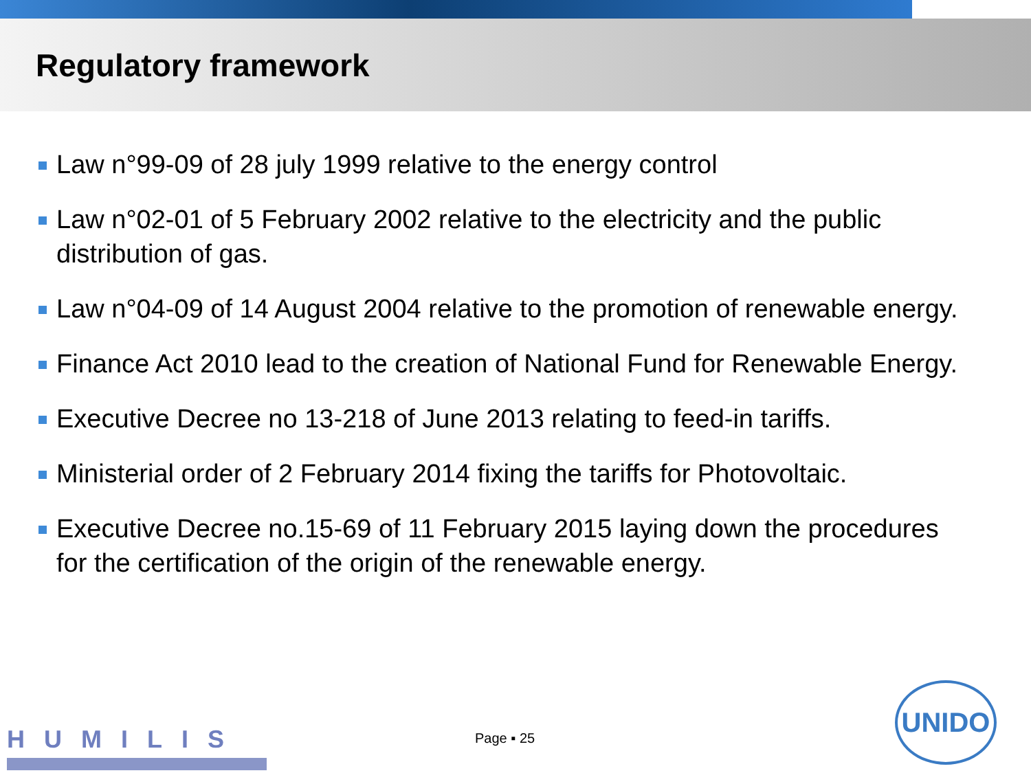Regulatory framework
Law n°99-09 of 28 july 1999 relative to the energy control
Law n°02-01 of 5 February 2002 relative to the electricity and the public distribution of gas.
Law n°04-09 of 14 August 2004 relative to the promotion of renewable energy.
Finance Act 2010 lead to the creation of National Fund for Renewable Energy.
Executive Decree no 13-218 of June 2013 relating to feed-in tariffs.
Ministerial order of 2 February 2014 fixing the tariffs for Photovoltaic.
Executive Decree no.15-69 of 11 February 2015 laying down the procedures for the certification of the origin of the renewable energy.
HUMILIS Page ▪ 25
UNIDO